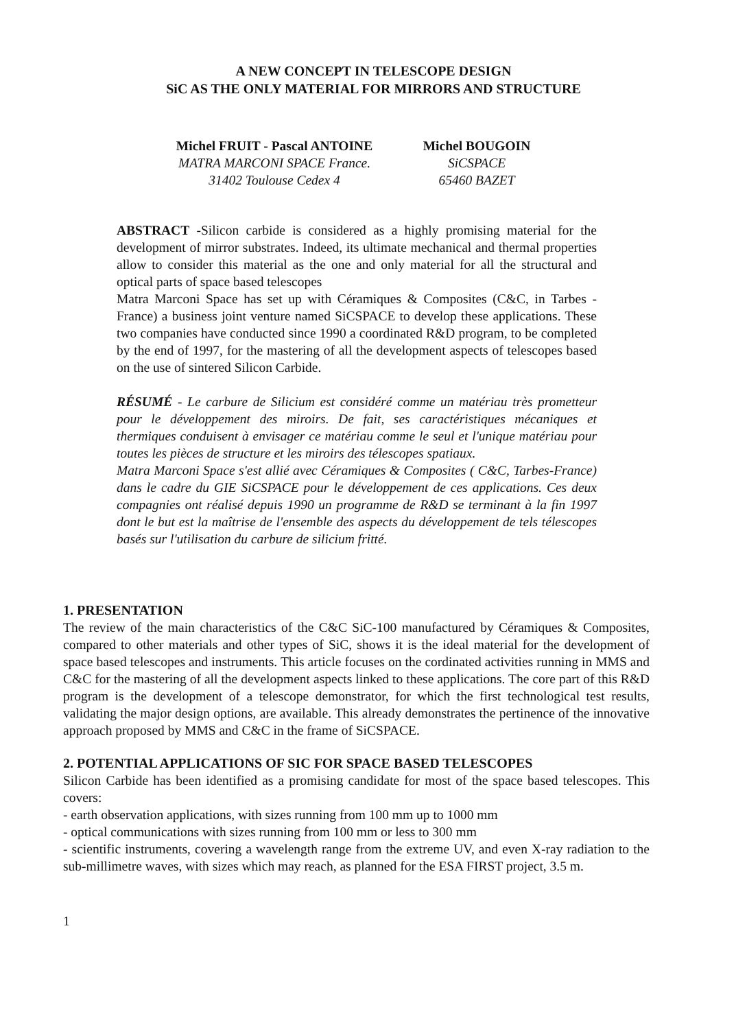A NEW CONCEPT IN TELESCOPE DESIGN
SiC AS THE ONLY MATERIAL FOR MIRRORS AND STRUCTURE
Michel FRUIT - Pascal ANTOINE
MATRA MARCONI SPACE France.
31402 Toulouse Cedex 4
Michel BOUGOIN
SiCSPACE
65460 BAZET
ABSTRACT -Silicon carbide is considered as a highly promising material for the development of mirror substrates. Indeed, its ultimate mechanical and thermal properties allow to consider this material as the one and only material for all the structural and optical parts of space based telescopes
Matra Marconi Space has set up with Céramiques & Composites (C&C, in Tarbes - France) a business joint venture named SiCSPACE to develop these applications. These two companies have conducted since 1990 a coordinated R&D program, to be completed by the end of 1997, for the mastering of all the development aspects of telescopes based on the use of sintered Silicon Carbide.
RÉSUMÉ - Le carbure de Silicium est considéré comme un matériau très prometteur pour le développement des miroirs. De fait, ses caractéristiques mécaniques et thermiques conduisent à envisager ce matériau comme le seul et l'unique matériau pour toutes les pièces de structure et les miroirs des télescopes spatiaux.
Matra Marconi Space s'est allié avec Céramiques & Composites ( C&C, Tarbes-France) dans le cadre du GIE SiCSPACE pour le développement de ces applications. Ces deux compagnies ont réalisé depuis 1990 un programme de R&D se terminant à la fin 1997 dont le but est la maîtrise de l'ensemble des aspects du développement de tels télescopes basés sur l'utilisation du carbure de silicium fritté.
1. PRESENTATION
The review of the main characteristics of the C&C SiC-100 manufactured by Céramiques & Composites, compared to other materials and other types of SiC, shows it is the ideal material for the development of space based telescopes and instruments. This article focuses on the cordinated activities running in MMS and C&C for the mastering of all the development aspects linked to these applications. The core part of this R&D program is the development of a telescope demonstrator, for which the first technological test results, validating the major design options, are available. This already demonstrates the pertinence of the innovative approach proposed by MMS and C&C in the frame of SiCSPACE.
2. POTENTIAL APPLICATIONS OF SIC FOR SPACE BASED TELESCOPES
Silicon Carbide has been identified as a promising candidate for most of the space based telescopes. This covers:
- earth observation applications, with sizes running from 100 mm up to 1000 mm
- optical communications with sizes running from 100 mm or less to 300 mm
- scientific instruments, covering a wavelength range from the extreme UV, and even X-ray radiation to the sub-millimetre waves, with sizes which may reach, as planned for the ESA FIRST project, 3.5 m.
1